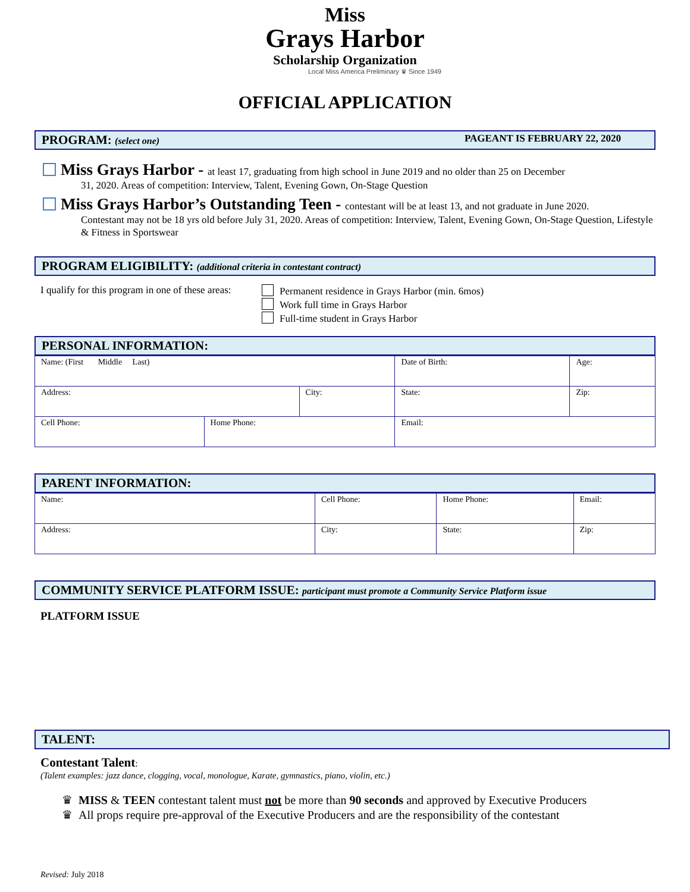Miss
Grays Harbor
Scholarship Organization
Local Miss America Preliminary ♛ Since 1949
OFFICIAL APPLICATION
PROGRAM: (select one) PAGEANT IS FEBRUARY 22, 2020
Miss Grays Harbor - at least 17, graduating from high school in June 2019 and no older than 25 on December
31, 2020. Areas of competition: Interview, Talent, Evening Gown, On-Stage Question
Miss Grays Harbor’s Outstanding Teen - contestant will be at least 13, and not graduate in June 2020.
Contestant may not be 18 yrs old before July 31, 2020. Areas of competition: Interview, Talent, Evening Gown, On-Stage Question, Lifestyle & Fitness in Sportswear
PROGRAM ELIGIBILITY: (additional criteria in contestant contract)
I qualify for this program in one of these areas:
Permanent residence in Grays Harbor (min. 6mos)
Work full time in Grays Harbor
Full-time student in Grays Harbor
PERSONAL INFORMATION:
| Name: (First Middle Last) | | | Date of Birth: | | Age: |
| Address: | | City: | | State: | Zip: |
| Cell Phone: | Home Phone: | | Email: | | |
PARENT INFORMATION:
| Name: | Cell Phone: | Home Phone: | Email: |
| Address: | City: | State: | Zip: |
COMMUNITY SERVICE PLATFORM ISSUE: participant must promote a Community Service Platform issue
PLATFORM ISSUE
TALENT:
Contestant Talent:
(Talent examples: jazz dance, clogging, vocal, monologue, Karate, gymnastics, piano, violin, etc.)
♛ MISS & TEEN contestant talent must not be more than 90 seconds and approved by Executive Producers
♛ All props require pre-approval of the Executive Producers and are the responsibility of the contestant
Revised: July 2018